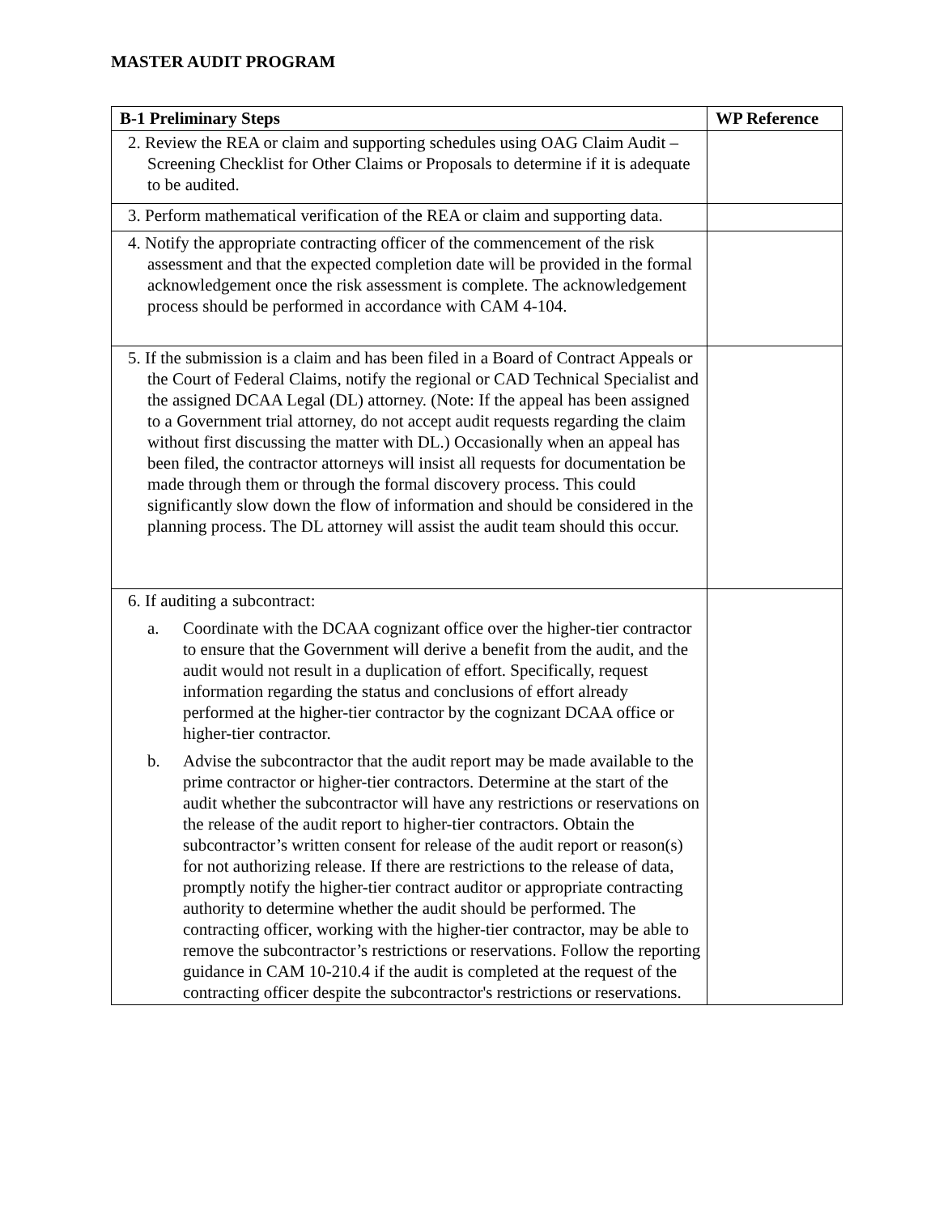MASTER AUDIT PROGRAM
| B-1 Preliminary Steps | WP Reference |
| --- | --- |
| 2. Review the REA or claim and supporting schedules using OAG Claim Audit – Screening Checklist for Other Claims or Proposals to determine if it is adequate to be audited. | |
| 3. Perform mathematical verification of the REA or claim and supporting data. | |
| 4. Notify the appropriate contracting officer of the commencement of the risk assessment and that the expected completion date will be provided in the formal acknowledgement once the risk assessment is complete. The acknowledgement process should be performed in accordance with CAM 4-104. | |
| 5. If the submission is a claim and has been filed in a Board of Contract Appeals or the Court of Federal Claims, notify the regional or CAD Technical Specialist and the assigned DCAA Legal (DL) attorney. (Note: If the appeal has been assigned to a Government trial attorney, do not accept audit requests regarding the claim without first discussing the matter with DL.) Occasionally when an appeal has been filed, the contractor attorneys will insist all requests for documentation be made through them or through the formal discovery process. This could significantly slow down the flow of information and should be considered in the planning process. The DL attorney will assist the audit team should this occur. | |
| 6. If auditing a subcontract: a. Coordinate with the DCAA cognizant office over the higher-tier contractor to ensure that the Government will derive a benefit from the audit, and the audit would not result in a duplication of effort. Specifically, request information regarding the status and conclusions of effort already performed at the higher-tier contractor by the cognizant DCAA office or higher-tier contractor. b. Advise the subcontractor that the audit report may be made available to the prime contractor or higher-tier contractors. Determine at the start of the audit whether the subcontractor will have any restrictions or reservations on the release of the audit report to higher-tier contractors. Obtain the subcontractor’s written consent for release of the audit report or reason(s) for not authorizing release. If there are restrictions to the release of data, promptly notify the higher-tier contract auditor or appropriate contracting authority to determine whether the audit should be performed. The contracting officer, working with the higher-tier contractor, may be able to remove the subcontractor’s restrictions or reservations. Follow the reporting guidance in CAM 10-210.4 if the audit is completed at the request of the contracting officer despite the subcontractor's restrictions or reservations. | |